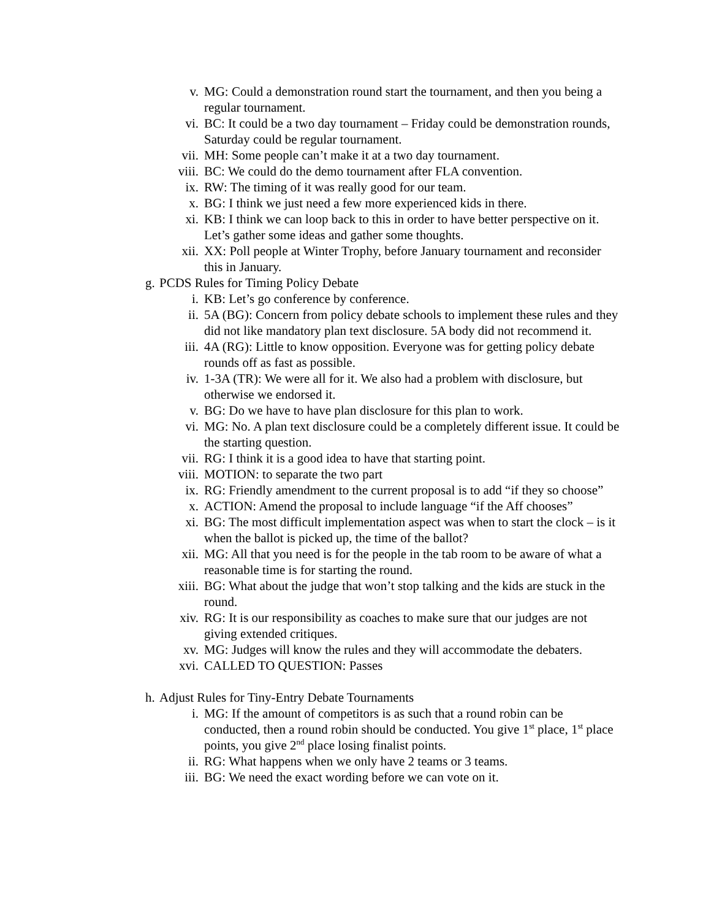v. MG: Could a demonstration round start the tournament, and then you being a regular tournament.
vi. BC: It could be a two day tournament – Friday could be demonstration rounds, Saturday could be regular tournament.
vii. MH: Some people can’t make it at a two day tournament.
viii. BC: We could do the demo tournament after FLA convention.
ix. RW: The timing of it was really good for our team.
x. BG: I think we just need a few more experienced kids in there.
xi. KB: I think we can loop back to this in order to have better perspective on it. Let’s gather some ideas and gather some thoughts.
xii. XX: Poll people at Winter Trophy, before January tournament and reconsider this in January.
g. PCDS Rules for Timing Policy Debate
i. KB: Let’s go conference by conference.
ii. 5A (BG): Concern from policy debate schools to implement these rules and they did not like mandatory plan text disclosure. 5A body did not recommend it.
iii. 4A (RG): Little to know opposition. Everyone was for getting policy debate rounds off as fast as possible.
iv. 1-3A (TR): We were all for it. We also had a problem with disclosure, but otherwise we endorsed it.
v. BG: Do we have to have plan disclosure for this plan to work.
vi. MG: No. A plan text disclosure could be a completely different issue. It could be the starting question.
vii. RG: I think it is a good idea to have that starting point.
viii. MOTION: to separate the two part
ix. RG: Friendly amendment to the current proposal is to add “if they so choose”
x. ACTION: Amend the proposal to include language “if the Aff chooses”
xi. BG: The most difficult implementation aspect was when to start the clock – is it when the ballot is picked up, the time of the ballot?
xii. MG: All that you need is for the people in the tab room to be aware of what a reasonable time is for starting the round.
xiii. BG: What about the judge that won’t stop talking and the kids are stuck in the round.
xiv. RG: It is our responsibility as coaches to make sure that our judges are not giving extended critiques.
xv. MG: Judges will know the rules and they will accommodate the debaters.
xvi. CALLED TO QUESTION: Passes
h. Adjust Rules for Tiny-Entry Debate Tournaments
i. MG: If the amount of competitors is as such that a round robin can be conducted, then a round robin should be conducted. You give 1<sup>st</sup> place, 1<sup>st</sup> place points, you give 2<sup>nd</sup> place losing finalist points.
ii. RG: What happens when we only have 2 teams or 3 teams.
iii. BG: We need the exact wording before we can vote on it.